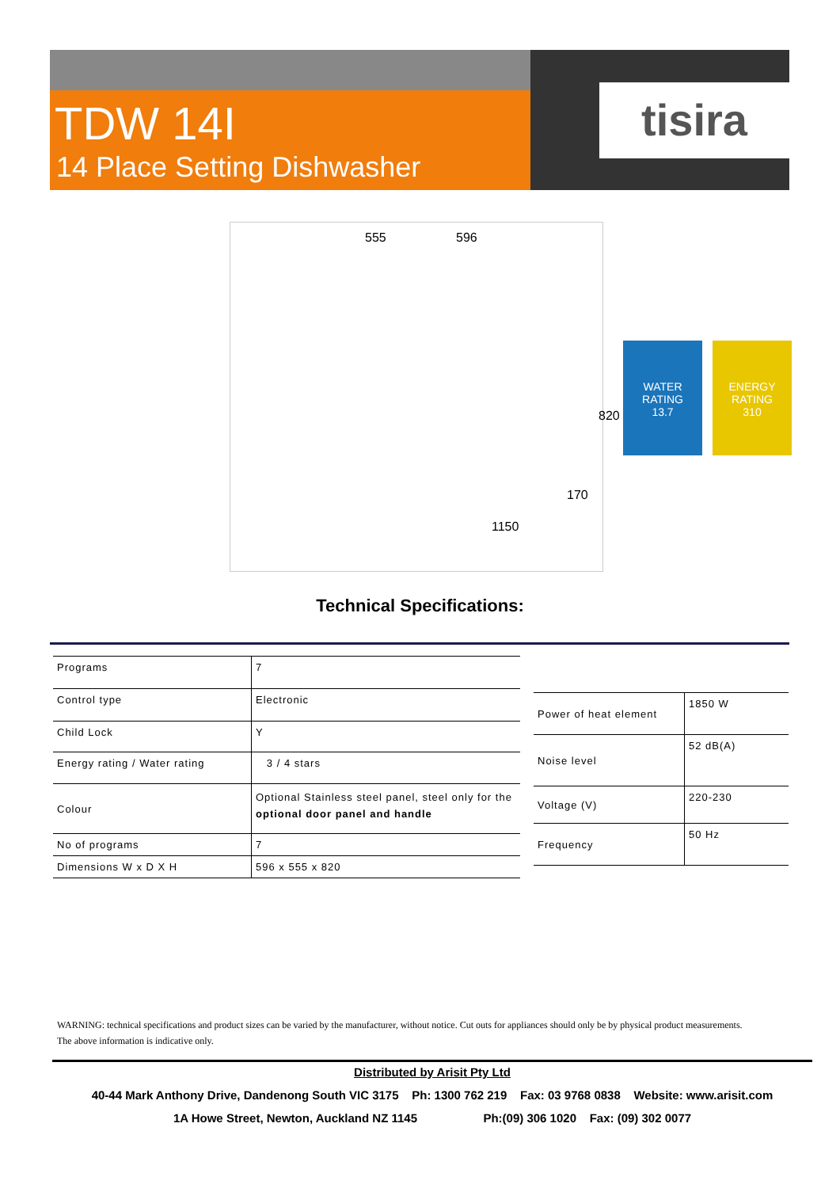TDW 14I
14 Place Setting Dishwasher
tisira
555 596
820
170
1150
WATER RATING
13.7
ENERGY RATING
310
Technical Specifications:
| Programs | 7 |
| Control type | Electronic |
| Child Lock | Y |
| Energy rating / Water rating | 3 / 4 stars |
| Colour | Optional Stainless steel panel, steel only for the optional door panel and handle |
| No of programs | 7 |
| Dimensions W x D X H | 596 x 555 x 820 |
| Power of heat element | 1850 W |
| Noise level | 52 dB(A) |
| Voltage (V) | 220-230 |
| Frequency | 50 Hz |
WARNING: technical specifications and product sizes can be varied by the manufacturer, without notice. Cut outs for appliances should only be by physical product measurements.
The above information is indicative only.
Distributed by Arisit Pty Ltd
40-44 Mark Anthony Drive, Dandenong South VIC 3175 Ph: 1300 762 219 Fax: 03 9768 0838 Website: www.arisit.com
1A Howe Street, Newton, Auckland NZ 1145 Ph:(09) 306 1020 Fax: (09) 302 0077